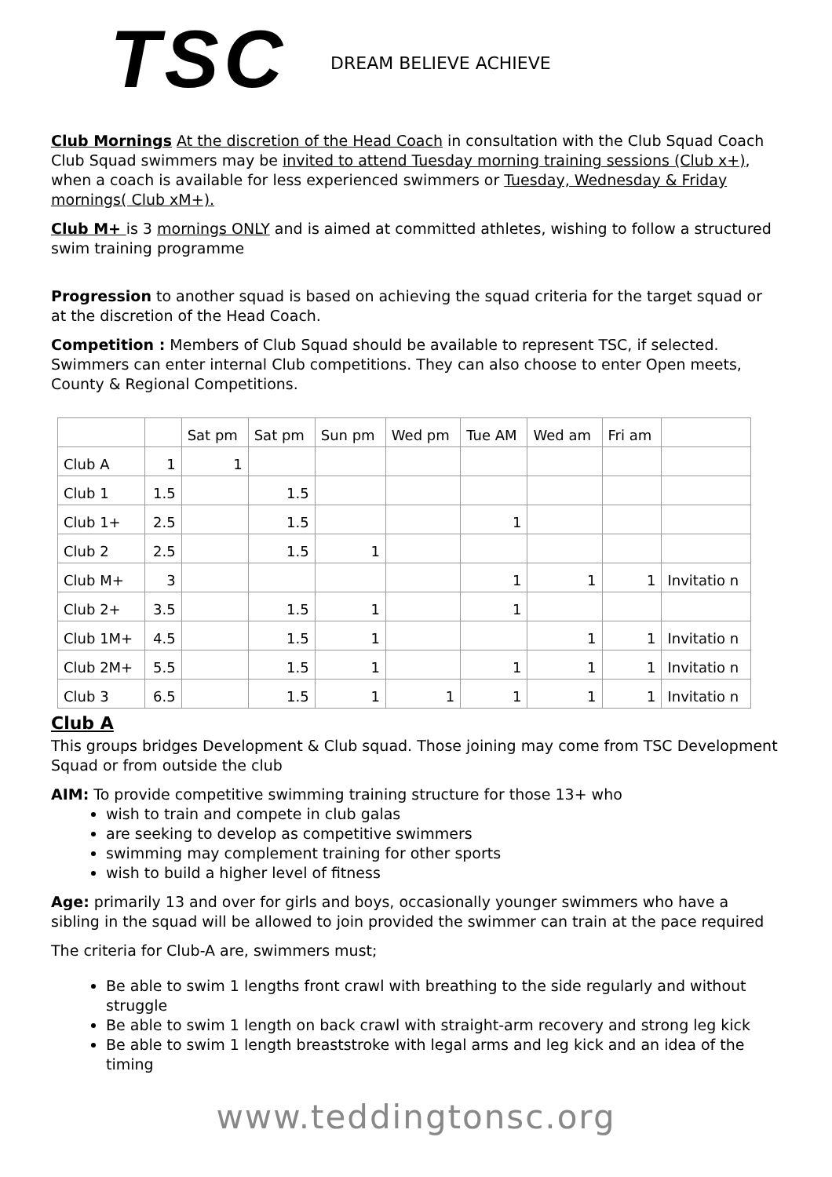TSC
DREAM BELIEVE ACHIEVE
Club Mornings At the discretion of the Head Coach in consultation with the Club Squad Coach Club Squad swimmers may be invited to attend Tuesday morning training sessions (Club x+), when a coach is available for less experienced swimmers or Tuesday, Wednesday & Friday mornings( Club xM+).
Club M+ is 3 mornings ONLY and is aimed at committed athletes, wishing to follow a structured swim training programme
Progression to another squad is based on achieving the squad criteria for the target squad or at the discretion of the Head Coach.
Competition : Members of Club Squad should be available to represent TSC, if selected. Swimmers can enter internal Club competitions. They can also choose to enter Open meets, County & Regional Competitions.
| | | Sat pm | Sat pm | Sun pm | Wed pm | Tue AM | Wed am | Fri am | |
| Club A | 1 | 1 | | | | | | | |
| Club 1 | 1.5 | | 1.5 | | | | | | |
| Club 1+ | 2.5 | | 1.5 | | | 1 | | | |
| Club 2 | 2.5 | | 1.5 | 1 | | | | | |
| Club M+ | 3 | | | | | 1 | 1 | 1 | Invitatio n |
| Club 2+ | 3.5 | | 1.5 | 1 | | 1 | | | |
| Club 1M+ | 4.5 | | 1.5 | 1 | | | 1 | 1 | Invitatio n |
| Club 2M+ | 5.5 | | 1.5 | 1 | | 1 | 1 | 1 | Invitatio n |
| Club 3 | 6.5 | | 1.5 | 1 | 1 | 1 | 1 | 1 | Invitatio n |
Club A
This groups bridges Development & Club squad. Those joining may come from TSC Development Squad or from outside the club
AIM: To provide competitive swimming training structure for those 13+ who
wish to train and compete in club galas
are seeking to develop as competitive swimmers
swimming may complement training for other sports
wish to build a higher level of fitness
Age: primarily 13 and over for girls and boys, occasionally younger swimmers who have a sibling in the squad will be allowed to join provided the swimmer can train at the pace required
The criteria for Club-A are, swimmers must;
Be able to swim 1 lengths front crawl with breathing to the side regularly and without struggle
Be able to swim 1 length on back crawl with straight-arm recovery and strong leg kick
Be able to swim 1 length breaststroke with legal arms and leg kick and an idea of the timing
www.teddingtonsc.org